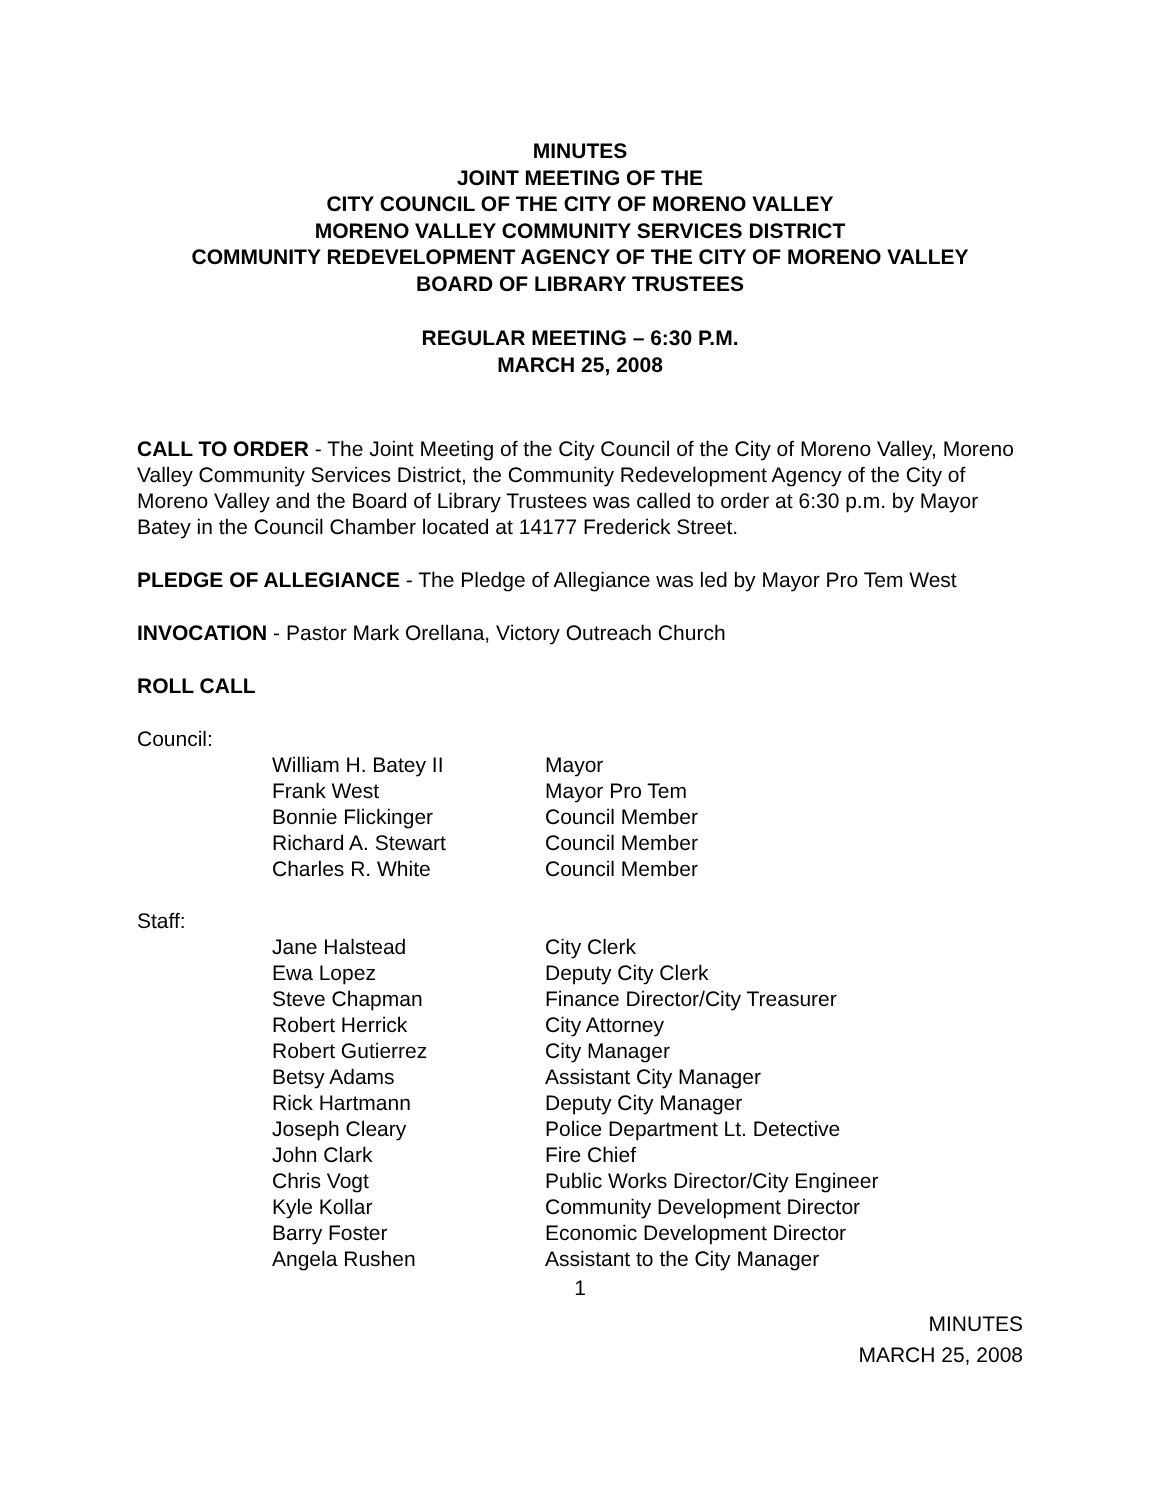MINUTES
JOINT MEETING OF THE
CITY COUNCIL OF THE CITY OF MORENO VALLEY
MORENO VALLEY COMMUNITY SERVICES DISTRICT
COMMUNITY REDEVELOPMENT AGENCY OF THE CITY OF MORENO VALLEY
BOARD OF LIBRARY TRUSTEES
REGULAR MEETING – 6:30 P.M.
MARCH 25, 2008
CALL TO ORDER - The Joint Meeting of the City Council of the City of Moreno Valley, Moreno Valley Community Services District, the Community Redevelopment Agency of the City of Moreno Valley and the Board of Library Trustees was called to order at 6:30 p.m. by Mayor Batey in the Council Chamber located at 14177 Frederick Street.
PLEDGE OF ALLEGIANCE - The Pledge of Allegiance was led by Mayor Pro Tem West
INVOCATION - Pastor Mark Orellana, Victory Outreach Church
ROLL CALL
Council:
| William H. Batey II | Mayor |
| Frank West | Mayor Pro Tem |
| Bonnie Flickinger | Council Member |
| Richard A. Stewart | Council Member |
| Charles R. White | Council Member |
Staff:
| Jane Halstead | City Clerk |
| Ewa Lopez | Deputy City Clerk |
| Steve Chapman | Finance Director/City Treasurer |
| Robert Herrick | City Attorney |
| Robert Gutierrez | City Manager |
| Betsy Adams | Assistant City Manager |
| Rick Hartmann | Deputy City Manager |
| Joseph Cleary | Police Department Lt. Detective |
| John Clark | Fire Chief |
| Chris Vogt | Public Works Director/City Engineer |
| Kyle Kollar | Community Development Director |
| Barry Foster | Economic Development Director |
| Angela Rushen | Assistant to the City Manager |
1
MINUTES
MARCH 25, 2008